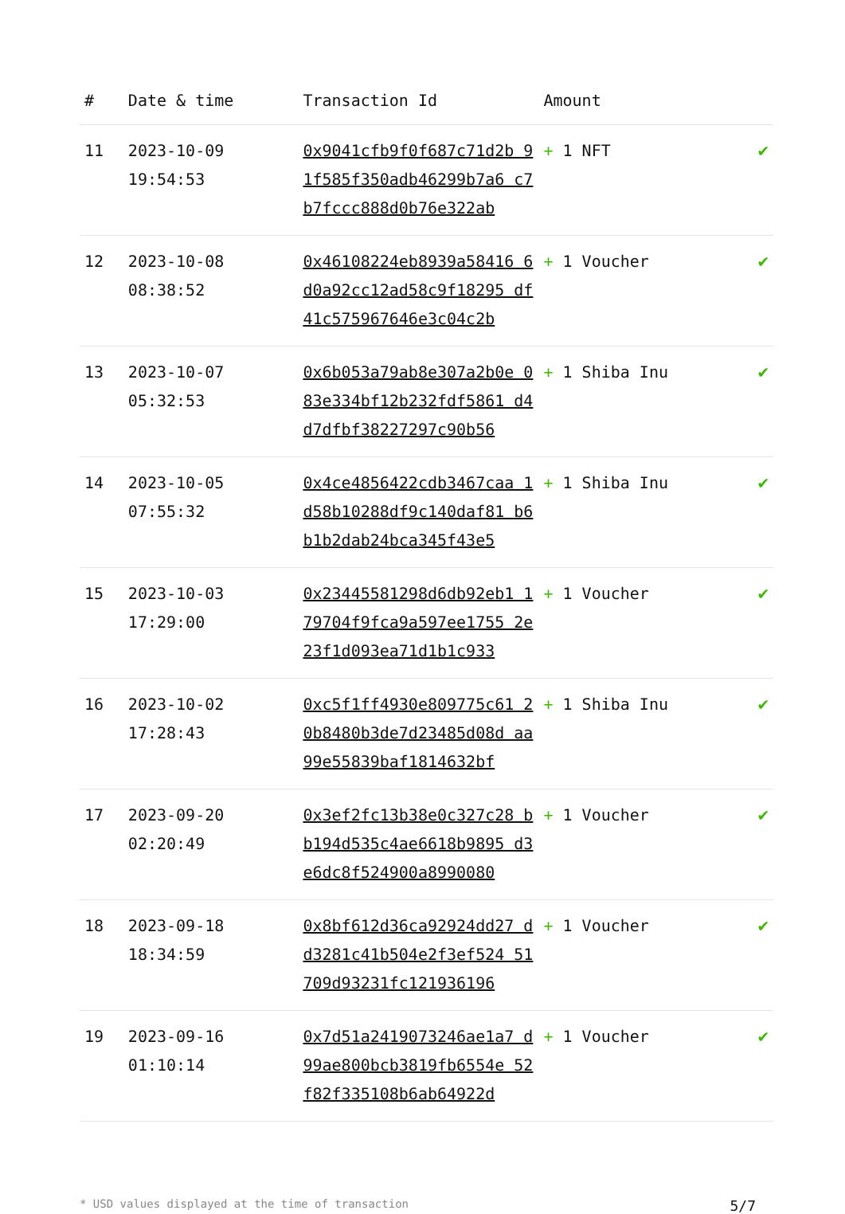| # | Date & time | Transaction Id | Amount | |
| --- | --- | --- | --- | --- |
| 11 | 2023-10-09 19:54:53 | 0x9041cfb9f0f687c71d2b 91f585f350adb46299b7a6 c7b7fccc888d0b76e322ab | + 1 NFT | ✔ |
| 12 | 2023-10-08 08:38:52 | 0x46108224eb8939a58416 6d0a92cc12ad58c9f18295 df41c575967646e3c04c2b | + 1 Voucher | ✔ |
| 13 | 2023-10-07 05:32:53 | 0x6b053a79ab8e307a2b0e 083e334bf12b232fdf5861 d4d7dfbf38227297c90b56 | + 1 Shiba Inu | ✔ |
| 14 | 2023-10-05 07:55:32 | 0x4ce4856422cdb3467caa 1d58b10288df9c140daf81 b6b1b2dab24bca345f43e5 | + 1 Shiba Inu | ✔ |
| 15 | 2023-10-03 17:29:00 | 0x23445581298d6db92eb1 179704f9fca9a597ee1755 2e23f1d093ea71d1b1c933 | + 1 Voucher | ✔ |
| 16 | 2023-10-02 17:28:43 | 0xc5f1ff4930e809775c61 20b8480b3de7d23485d08d aa99e55839baf1814632bf | + 1 Shiba Inu | ✔ |
| 17 | 2023-09-20 02:20:49 | 0x3ef2fc13b38e0c327c28 bb194d535c4ae6618b9895 d3e6dc8f524900a8990080 | + 1 Voucher | ✔ |
| 18 | 2023-09-18 18:34:59 | 0x8bf612d36ca92924dd27 dd3281c41b504e2f3ef524 51709d93231fc121936196 | + 1 Voucher | ✔ |
| 19 | 2023-09-16 01:10:14 | 0x7d51a2419073246ae1a7 d99ae800bcb3819fb6554e 52f82f335108b6ab64922d | + 1 Voucher | ✔ |
* USD values displayed at the time of transaction 5/7